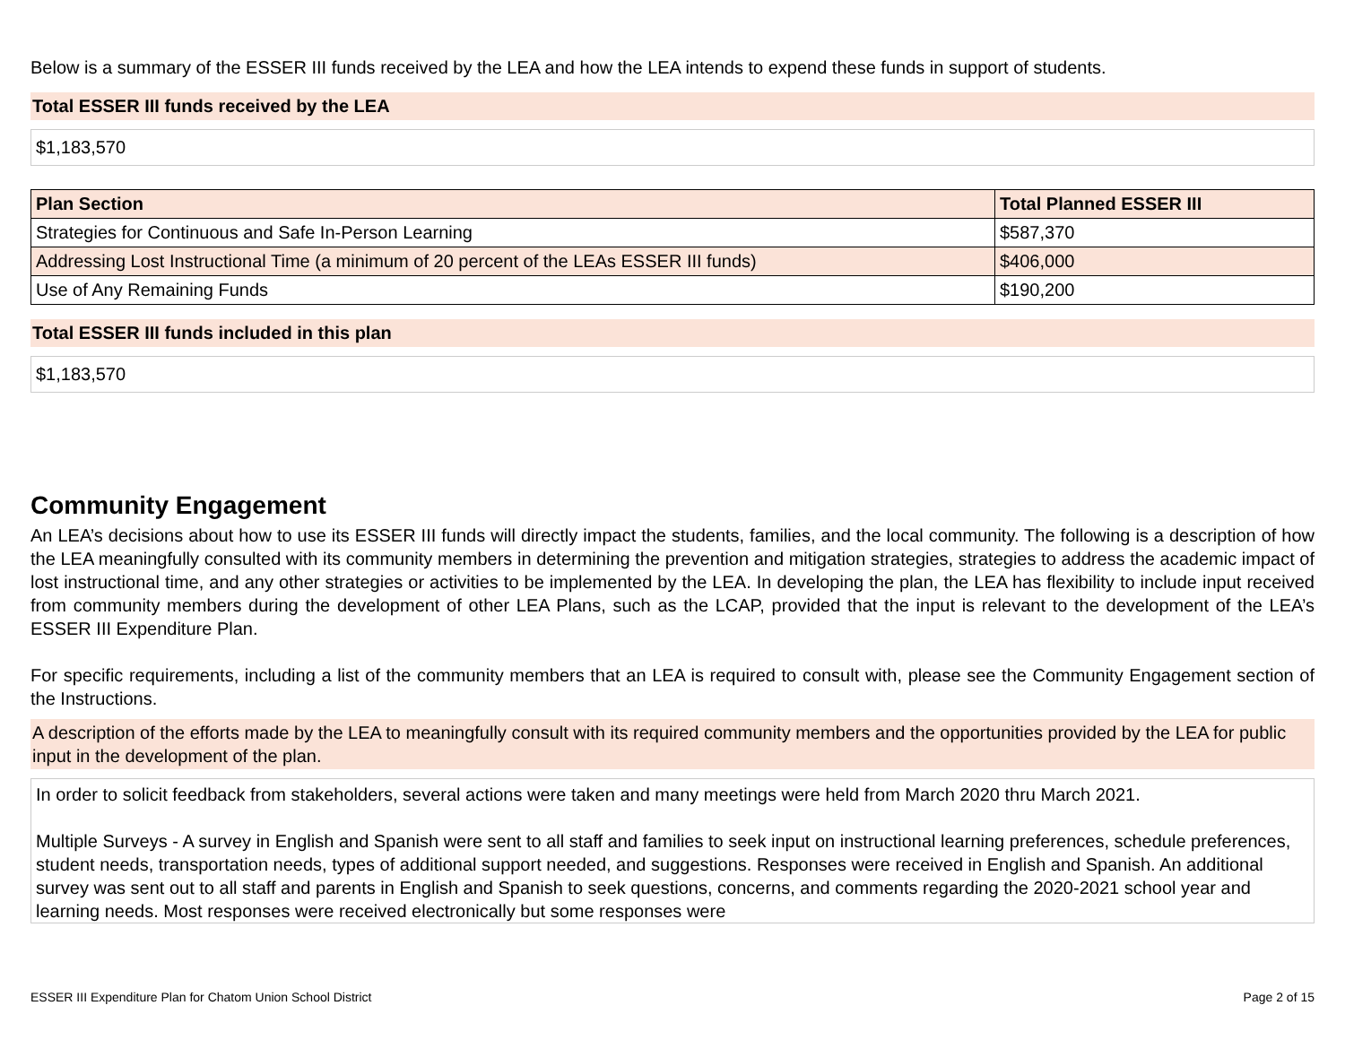Below is a summary of the ESSER III funds received by the LEA and how the LEA intends to expend these funds in support of students.
Total ESSER III funds received by the LEA
$1,183,570
| Plan Section | Total Planned ESSER III |
| --- | --- |
| Strategies for Continuous and Safe In-Person Learning | $587,370 |
| Addressing Lost Instructional Time (a minimum of 20 percent of the LEAs ESSER III funds) | $406,000 |
| Use of Any Remaining Funds | $190,200 |
Total ESSER III funds included in this plan
$1,183,570
Community Engagement
An LEA’s decisions about how to use its ESSER III funds will directly impact the students, families, and the local community. The following is a description of how the LEA meaningfully consulted with its community members in determining the prevention and mitigation strategies, strategies to address the academic impact of lost instructional time, and any other strategies or activities to be implemented by the LEA. In developing the plan, the LEA has flexibility to include input received from community members during the development of other LEA Plans, such as the LCAP, provided that the input is relevant to the development of the LEA’s ESSER III Expenditure Plan.
For specific requirements, including a list of the community members that an LEA is required to consult with, please see the Community Engagement section of the Instructions.
A description of the efforts made by the LEA to meaningfully consult with its required community members and the opportunities provided by the LEA for public input in the development of the plan.
In order to solicit feedback from stakeholders, several actions were taken and many meetings were held from March 2020 thru March 2021.
Multiple Surveys - A survey in English and Spanish were sent to all staff and families to seek input on instructional learning preferences, schedule preferences, student needs, transportation needs, types of additional support needed, and suggestions. Responses were received in English and Spanish. An additional survey was sent out to all staff and parents in English and Spanish to seek questions, concerns, and comments regarding the 2020-2021 school year and learning needs. Most responses were received electronically but some responses were
ESSER III Expenditure Plan for Chatom Union School District Page 2 of 15